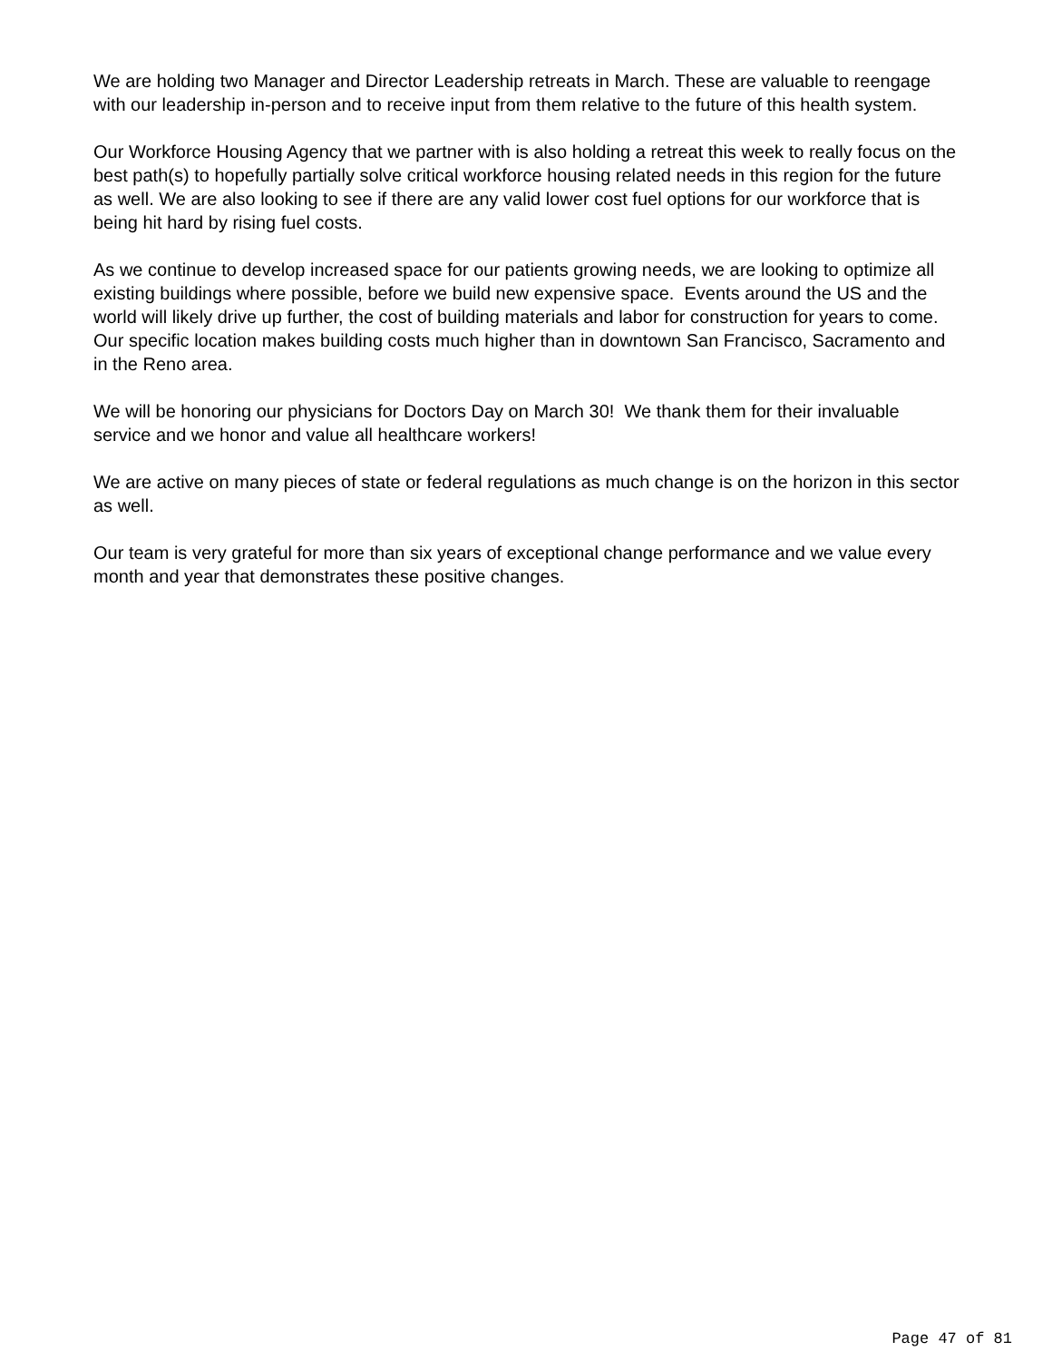We are holding two Manager and Director Leadership retreats in March. These are valuable to reengage with our leadership in-person and to receive input from them relative to the future of this health system.
Our Workforce Housing Agency that we partner with is also holding a retreat this week to really focus on the best path(s) to hopefully partially solve critical workforce housing related needs in this region for the future as well. We are also looking to see if there are any valid lower cost fuel options for our workforce that is being hit hard by rising fuel costs.
As we continue to develop increased space for our patients growing needs, we are looking to optimize all existing buildings where possible, before we build new expensive space. Events around the US and the world will likely drive up further, the cost of building materials and labor for construction for years to come. Our specific location makes building costs much higher than in downtown San Francisco, Sacramento and in the Reno area.
We will be honoring our physicians for Doctors Day on March 30! We thank them for their invaluable service and we honor and value all healthcare workers!
We are active on many pieces of state or federal regulations as much change is on the horizon in this sector as well.
Our team is very grateful for more than six years of exceptional change performance and we value every month and year that demonstrates these positive changes.
Page 47 of 81